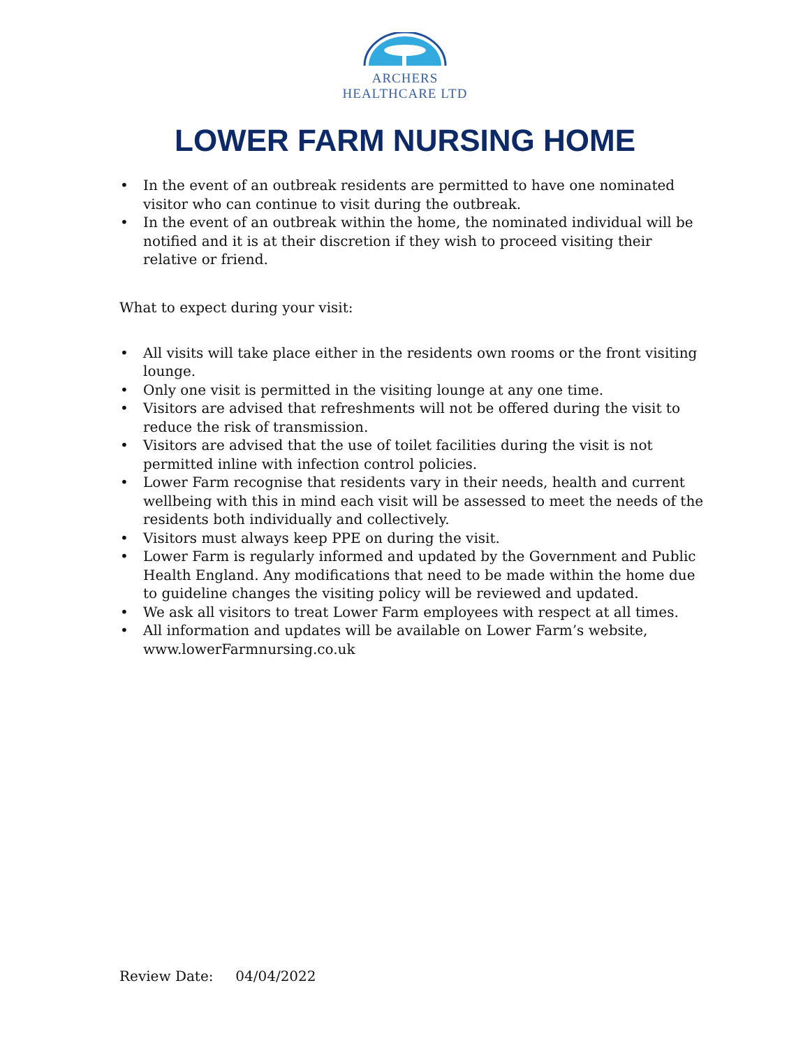ARCHERS
HEALTHCARE LTD
LOWER FARM NURSING HOME
• In the event of an outbreak residents are permitted to have one nominated visitor who can continue to visit during the outbreak.
• In the event of an outbreak within the home, the nominated individual will be notified and it is at their discretion if they wish to proceed visiting their relative or friend.
What to expect during your visit:
• All visits will take place either in the residents own rooms or the front visiting lounge.
• Only one visit is permitted in the visiting lounge at any one time.
• Visitors are advised that refreshments will not be offered during the visit to reduce the risk of transmission.
• Visitors are advised that the use of toilet facilities during the visit is not permitted inline with infection control policies.
• Lower Farm recognise that residents vary in their needs, health and current wellbeing with this in mind each visit will be assessed to meet the needs of the residents both individually and collectively.
• Visitors must always keep PPE on during the visit.
• Lower Farm is regularly informed and updated by the Government and Public Health England. Any modifications that need to be made within the home due to guideline changes the visiting policy will be reviewed and updated.
• We ask all visitors to treat Lower Farm employees with respect at all times.
• All information and updates will be available on Lower Farm’s website, www.lowerFarmnursing.co.uk
Review Date: 04/04/2022